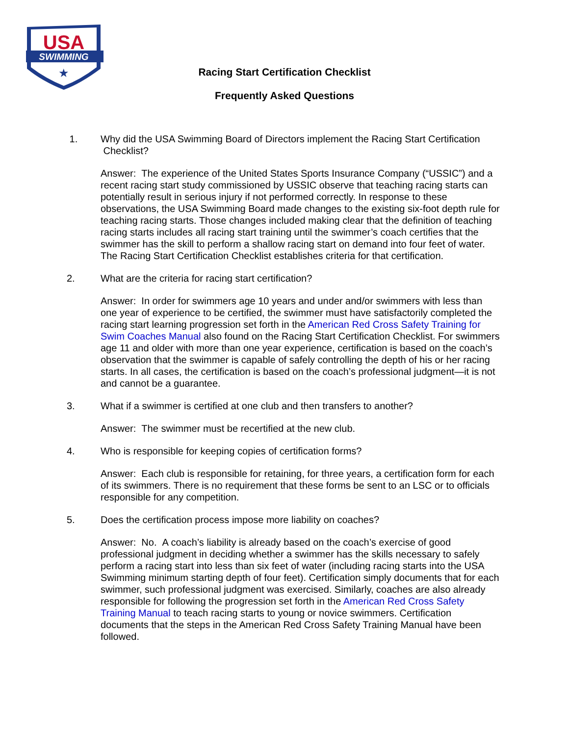USA
SWIMMING
★
Racing Start Certification Checklist
Frequently Asked Questions
1. Why did the USA Swimming Board of Directors implement the Racing Start Certification Checklist?
Answer: The experience of the United States Sports Insurance Company (“USSIC”) and a recent racing start study commissioned by USSIC observe that teaching racing starts can potentially result in serious injury if not performed correctly. In response to these observations, the USA Swimming Board made changes to the existing six-foot depth rule for teaching racing starts. Those changes included making clear that the definition of teaching racing starts includes all racing start training until the swimmer’s coach certifies that the swimmer has the skill to perform a shallow racing start on demand into four feet of water. The Racing Start Certification Checklist establishes criteria for that certification.
2. What are the criteria for racing start certification?
Answer: In order for swimmers age 10 years and under and/or swimmers with less than one year of experience to be certified, the swimmer must have satisfactorily completed the racing start learning progression set forth in the American Red Cross Safety Training for Swim Coaches Manual also found on the Racing Start Certification Checklist. For swimmers age 11 and older with more than one year experience, certification is based on the coach’s observation that the swimmer is capable of safely controlling the depth of his or her racing starts. In all cases, the certification is based on the coach’s professional judgment—it is not and cannot be a guarantee.
3. What if a swimmer is certified at one club and then transfers to another?
Answer: The swimmer must be recertified at the new club.
4. Who is responsible for keeping copies of certification forms?
Answer: Each club is responsible for retaining, for three years, a certification form for each of its swimmers. There is no requirement that these forms be sent to an LSC or to officials responsible for any competition.
5. Does the certification process impose more liability on coaches?
Answer: No. A coach’s liability is already based on the coach’s exercise of good professional judgment in deciding whether a swimmer has the skills necessary to safely perform a racing start into less than six feet of water (including racing starts into the USA Swimming minimum starting depth of four feet). Certification simply documents that for each swimmer, such professional judgment was exercised. Similarly, coaches are also already responsible for following the progression set forth in the American Red Cross Safety Training Manual to teach racing starts to young or novice swimmers. Certification documents that the steps in the American Red Cross Safety Training Manual have been followed.